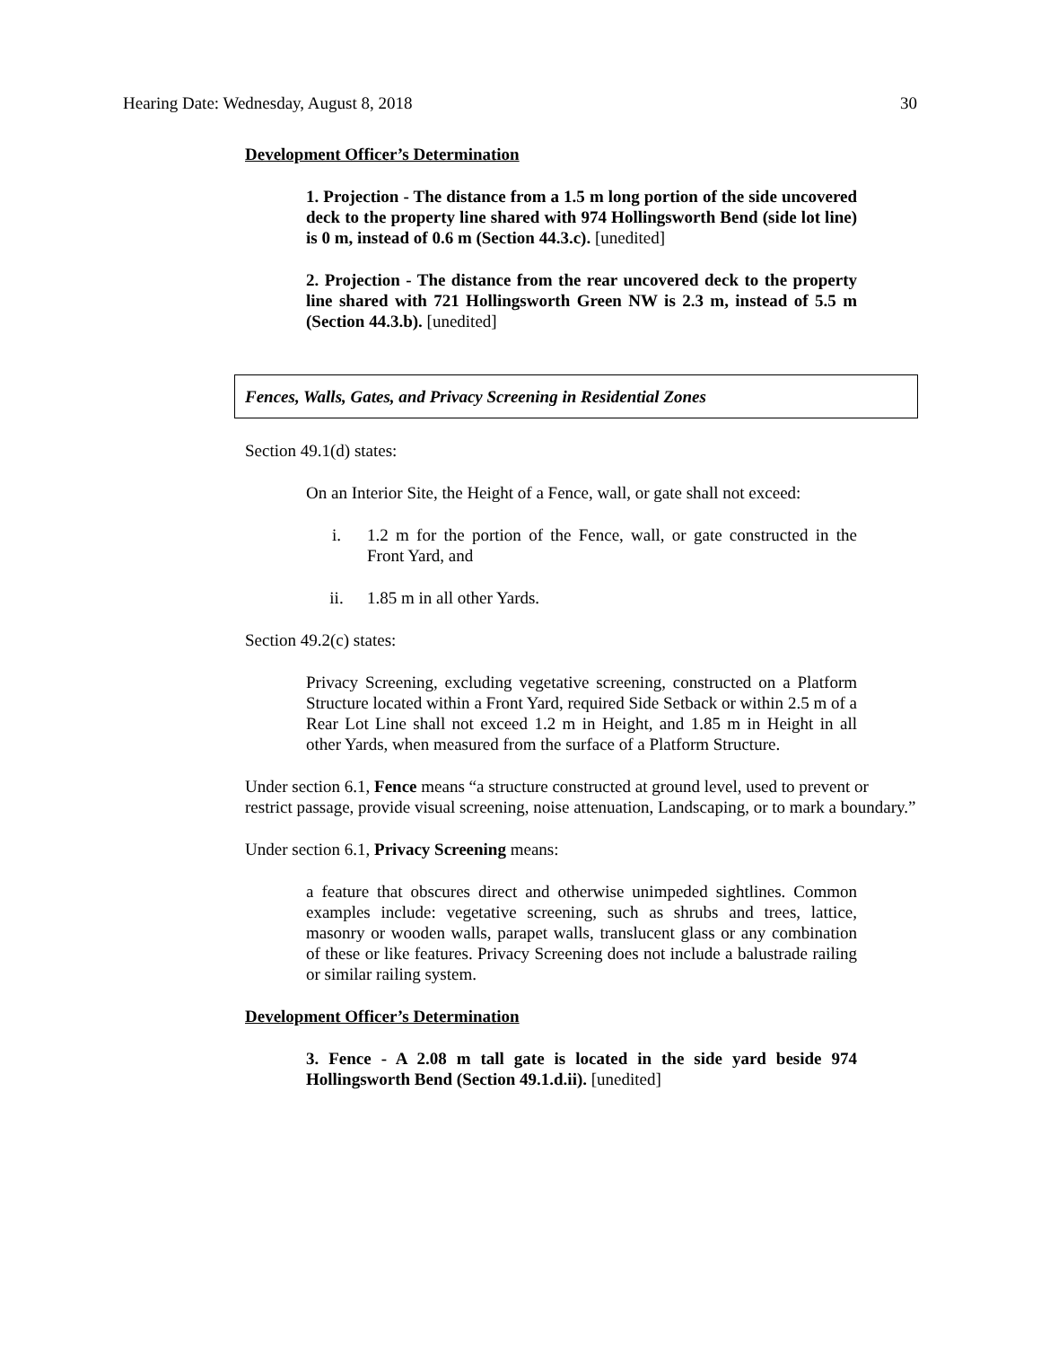Hearing Date: Wednesday, August 8, 2018 30
Development Officer’s Determination
1. Projection - The distance from a 1.5 m long portion of the side uncovered deck to the property line shared with 974 Hollingsworth Bend (side lot line) is 0 m, instead of 0.6 m (Section 44.3.c). [unedited]
2. Projection - The distance from the rear uncovered deck to the property line shared with 721 Hollingsworth Green NW is 2.3 m, instead of 5.5 m (Section 44.3.b). [unedited]
Fences, Walls, Gates, and Privacy Screening in Residential Zones
Section 49.1(d) states:
On an Interior Site, the Height of a Fence, wall, or gate shall not exceed:
i. 1.2 m for the portion of the Fence, wall, or gate constructed in the Front Yard, and
ii. 1.85 m in all other Yards.
Section 49.2(c) states:
Privacy Screening, excluding vegetative screening, constructed on a Platform Structure located within a Front Yard, required Side Setback or within 2.5 m of a Rear Lot Line shall not exceed 1.2 m in Height, and 1.85 m in Height in all other Yards, when measured from the surface of a Platform Structure.
Under section 6.1, Fence means “a structure constructed at ground level, used to prevent or restrict passage, provide visual screening, noise attenuation, Landscaping, or to mark a boundary.”
Under section 6.1, Privacy Screening means:
a feature that obscures direct and otherwise unimpeded sightlines. Common examples include: vegetative screening, such as shrubs and trees, lattice, masonry or wooden walls, parapet walls, translucent glass or any combination of these or like features. Privacy Screening does not include a balustrade railing or similar railing system.
Development Officer’s Determination
3. Fence - A 2.08 m tall gate is located in the side yard beside 974 Hollingsworth Bend (Section 49.1.d.ii). [unedited]